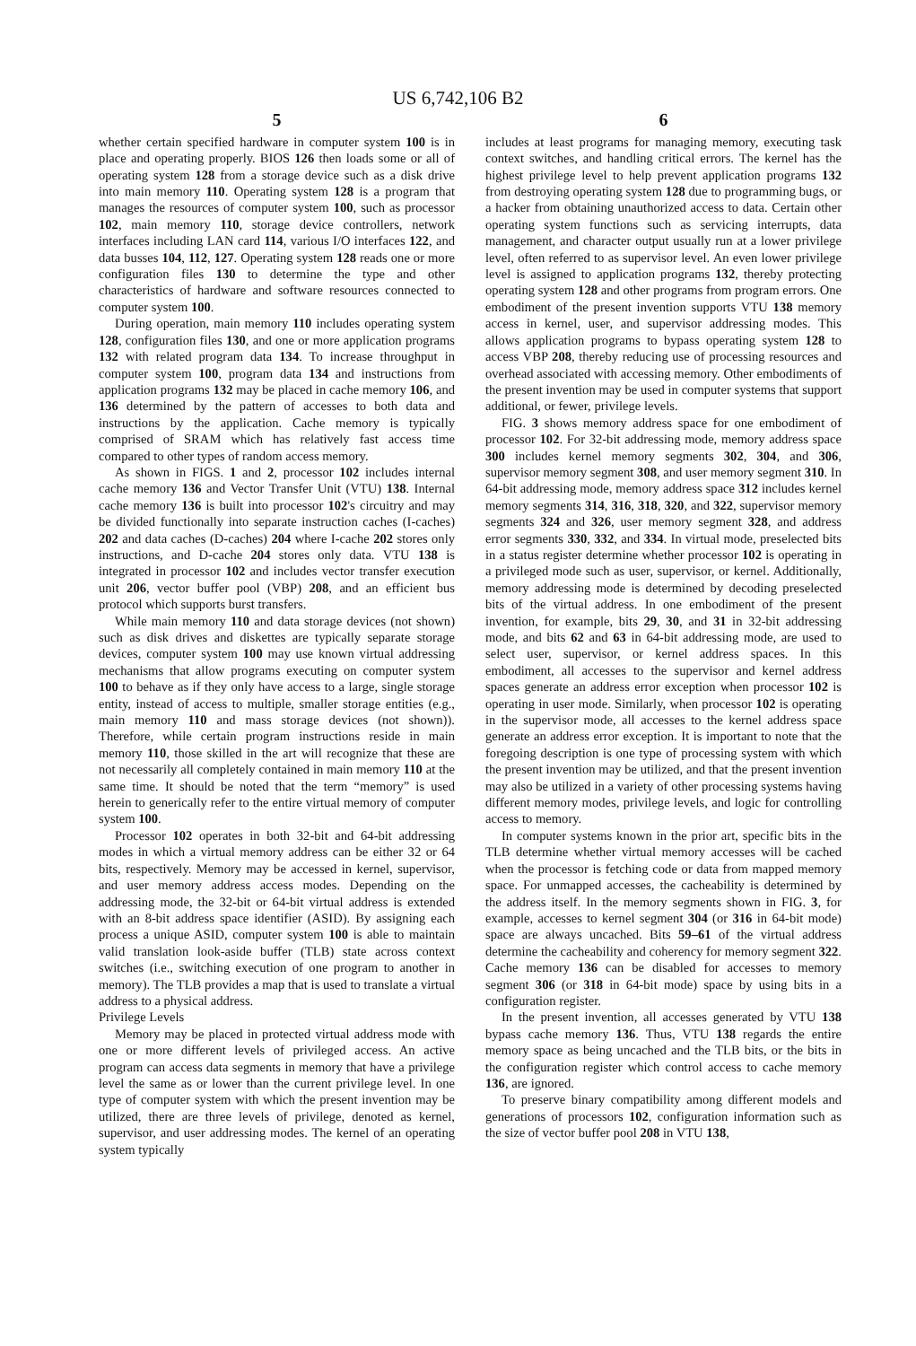US 6,742,106 B2
5
whether certain specified hardware in computer system 100 is in place and operating properly. BIOS 126 then loads some or all of operating system 128 from a storage device such as a disk drive into main memory 110. Operating system 128 is a program that manages the resources of computer system 100, such as processor 102, main memory 110, storage device controllers, network interfaces including LAN card 114, various I/O interfaces 122, and data busses 104, 112, 127. Operating system 128 reads one or more configuration files 130 to determine the type and other characteristics of hardware and software resources connected to computer system 100.
During operation, main memory 110 includes operating system 128, configuration files 130, and one or more application programs 132 with related program data 134. To increase throughput in computer system 100, program data 134 and instructions from application programs 132 may be placed in cache memory 106, and 136 determined by the pattern of accesses to both data and instructions by the application. Cache memory is typically comprised of SRAM which has relatively fast access time compared to other types of random access memory.
As shown in FIGS. 1 and 2, processor 102 includes internal cache memory 136 and Vector Transfer Unit (VTU) 138. Internal cache memory 136 is built into processor 102's circuitry and may be divided functionally into separate instruction caches (I-caches) 202 and data caches (D-caches) 204 where I-cache 202 stores only instructions, and D-cache 204 stores only data. VTU 138 is integrated in processor 102 and includes vector transfer execution unit 206, vector buffer pool (VBP) 208, and an efficient bus protocol which supports burst transfers.
While main memory 110 and data storage devices (not shown) such as disk drives and diskettes are typically separate storage devices, computer system 100 may use known virtual addressing mechanisms that allow programs executing on computer system 100 to behave as if they only have access to a large, single storage entity, instead of access to multiple, smaller storage entities (e.g., main memory 110 and mass storage devices (not shown)). Therefore, while certain program instructions reside in main memory 110, those skilled in the art will recognize that these are not necessarily all completely contained in main memory 110 at the same time. It should be noted that the term “memory” is used herein to generically refer to the entire virtual memory of computer system 100.
Processor 102 operates in both 32-bit and 64-bit addressing modes in which a virtual memory address can be either 32 or 64 bits, respectively. Memory may be accessed in kernel, supervisor, and user memory address access modes. Depending on the addressing mode, the 32-bit or 64-bit virtual address is extended with an 8-bit address space identifier (ASID). By assigning each process a unique ASID, computer system 100 is able to maintain valid translation look-aside buffer (TLB) state across context switches (i.e., switching execution of one program to another in memory). The TLB provides a map that is used to translate a virtual address to a physical address.
Privilege Levels
Memory may be placed in protected virtual address mode with one or more different levels of privileged access. An active program can access data segments in memory that have a privilege level the same as or lower than the current privilege level. In one type of computer system with which the present invention may be utilized, there are three levels of privilege, denoted as kernel, supervisor, and user addressing modes. The kernel of an operating system typically
6
includes at least programs for managing memory, executing task context switches, and handling critical errors. The kernel has the highest privilege level to help prevent application programs 132 from destroying operating system 128 due to programming bugs, or a hacker from obtaining unauthorized access to data. Certain other operating system functions such as servicing interrupts, data management, and character output usually run at a lower privilege level, often referred to as supervisor level. An even lower privilege level is assigned to application programs 132, thereby protecting operating system 128 and other programs from program errors. One embodiment of the present invention supports VTU 138 memory access in kernel, user, and supervisor addressing modes. This allows application programs to bypass operating system 128 to access VBP 208, thereby reducing use of processing resources and overhead associated with accessing memory. Other embodiments of the present invention may be used in computer systems that support additional, or fewer, privilege levels.
FIG. 3 shows memory address space for one embodiment of processor 102. For 32-bit addressing mode, memory address space 300 includes kernel memory segments 302, 304, and 306, supervisor memory segment 308, and user memory segment 310. In 64-bit addressing mode, memory address space 312 includes kernel memory segments 314, 316, 318, 320, and 322, supervisor memory segments 324 and 326, user memory segment 328, and address error segments 330, 332, and 334. In virtual mode, preselected bits in a status register determine whether processor 102 is operating in a privileged mode such as user, supervisor, or kernel. Additionally, memory addressing mode is determined by decoding preselected bits of the virtual address. In one embodiment of the present invention, for example, bits 29, 30, and 31 in 32-bit addressing mode, and bits 62 and 63 in 64-bit addressing mode, are used to select user, supervisor, or kernel address spaces. In this embodiment, all accesses to the supervisor and kernel address spaces generate an address error exception when processor 102 is operating in user mode. Similarly, when processor 102 is operating in the supervisor mode, all accesses to the kernel address space generate an address error exception. It is important to note that the foregoing description is one type of processing system with which the present invention may be utilized, and that the present invention may also be utilized in a variety of other processing systems having different memory modes, privilege levels, and logic for controlling access to memory.
In computer systems known in the prior art, specific bits in the TLB determine whether virtual memory accesses will be cached when the processor is fetching code or data from mapped memory space. For unmapped accesses, the cacheability is determined by the address itself. In the memory segments shown in FIG. 3, for example, accesses to kernel segment 304 (or 316 in 64-bit mode) space are always uncached. Bits 59–61 of the virtual address determine the cacheability and coherency for memory segment 322. Cache memory 136 can be disabled for accesses to memory segment 306 (or 318 in 64-bit mode) space by using bits in a configuration register.
In the present invention, all accesses generated by VTU 138 bypass cache memory 136. Thus, VTU 138 regards the entire memory space as being uncached and the TLB bits, or the bits in the configuration register which control access to cache memory 136, are ignored.
To preserve binary compatibility among different models and generations of processors 102, configuration information such as the size of vector buffer pool 208 in VTU 138,